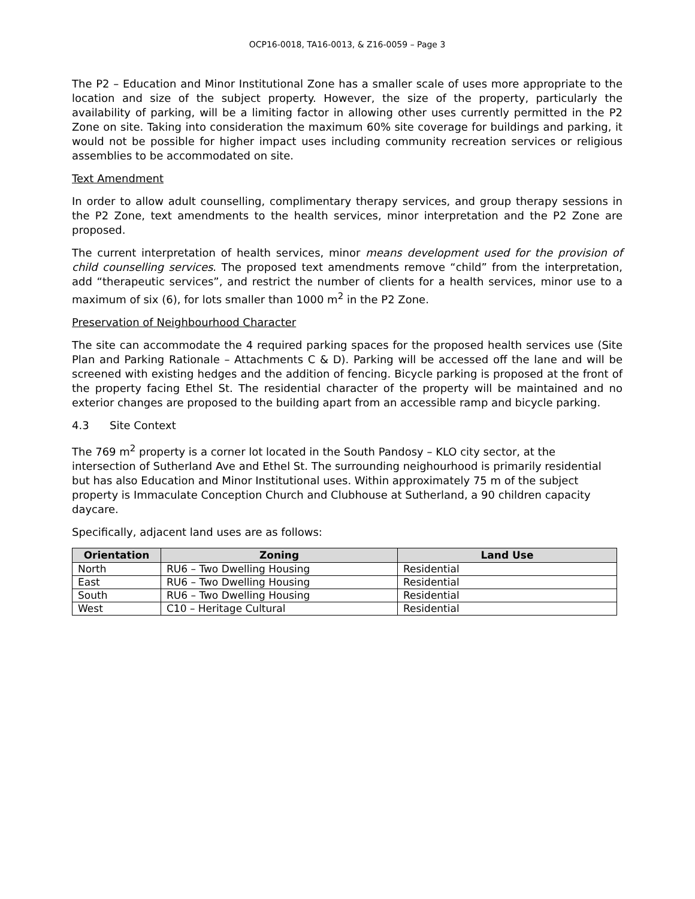OCP16-0018, TA16-0013, & Z16-0059 – Page 3
The P2 – Education and Minor Institutional Zone has a smaller scale of uses more appropriate to the location and size of the subject property. However, the size of the property, particularly the availability of parking, will be a limiting factor in allowing other uses currently permitted in the P2 Zone on site. Taking into consideration the maximum 60% site coverage for buildings and parking, it would not be possible for higher impact uses including community recreation services or religious assemblies to be accommodated on site.
Text Amendment
In order to allow adult counselling, complimentary therapy services, and group therapy sessions in the P2 Zone, text amendments to the health services, minor interpretation and the P2 Zone are proposed.
The current interpretation of health services, minor means development used for the provision of child counselling services. The proposed text amendments remove “child” from the interpretation, add “therapeutic services”, and restrict the number of clients for a health services, minor use to a maximum of six (6), for lots smaller than 1000 m<sup>2</sup> in the P2 Zone.
Preservation of Neighbourhood Character
The site can accommodate the 4 required parking spaces for the proposed health services use (Site Plan and Parking Rationale – Attachments C & D). Parking will be accessed off the lane and will be screened with existing hedges and the addition of fencing. Bicycle parking is proposed at the front of the property facing Ethel St. The residential character of the property will be maintained and no exterior changes are proposed to the building apart from an accessible ramp and bicycle parking.
4.3 Site Context
The 769 m<sup>2</sup> property is a corner lot located in the South Pandosy – KLO city sector, at the intersection of Sutherland Ave and Ethel St. The surrounding neighourhood is primarily residential but has also Education and Minor Institutional uses. Within approximately 75 m of the subject property is Immaculate Conception Church and Clubhouse at Sutherland, a 90 children capacity daycare.
Specifically, adjacent land uses are as follows:
| Orientation | Zoning | Land Use |
| --- | --- | --- |
| North | RU6 – Two Dwelling Housing | Residential |
| East | RU6 – Two Dwelling Housing | Residential |
| South | RU6 – Two Dwelling Housing | Residential |
| West | C10 – Heritage Cultural | Residential |